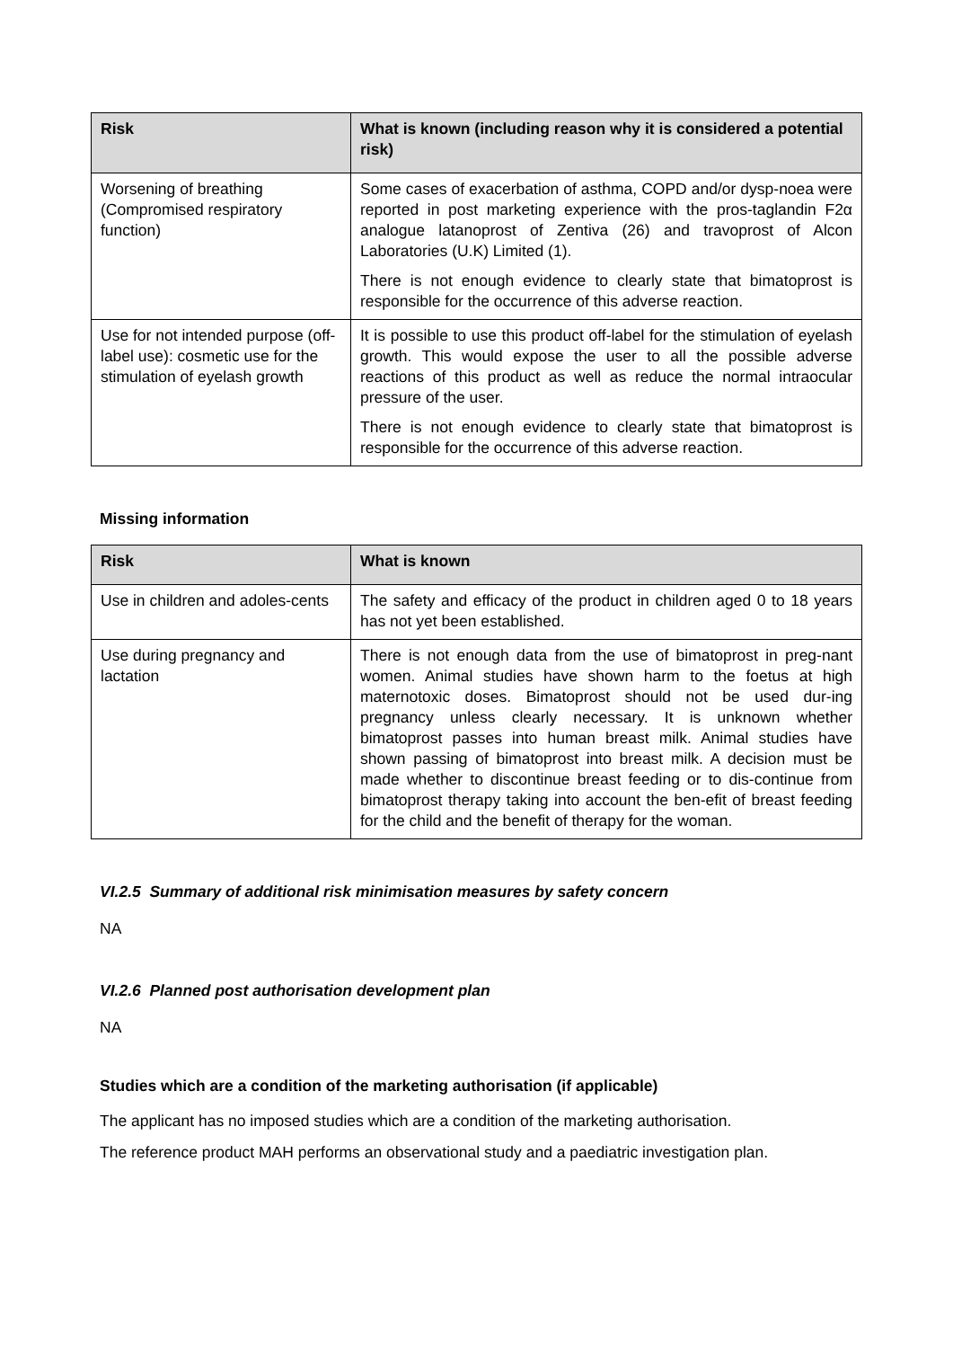| Risk | What is known (including reason why it is considered a potential risk) |
| --- | --- |
| Worsening of breathing (Compromised respiratory function) | Some cases of exacerbation of asthma, COPD and/or dysp-noea were reported in post marketing experience with the pros-taglandin F2α analogue latanoprost of Zentiva (26) and travoprost of Alcon Laboratories (U.K) Limited (1). There is not enough evidence to clearly state that bimatoprost is responsible for the occurrence of this adverse reaction. |
| Use for not intended purpose (off-label use): cosmetic use for the stimulation of eyelash growth | It is possible to use this product off-label for the stimulation of eyelash growth. This would expose the user to all the possible adverse reactions of this product as well as reduce the normal intraocular pressure of the user. There is not enough evidence to clearly state that bimatoprost is responsible for the occurrence of this adverse reaction. |
Missing information
| Risk | What is known |
| --- | --- |
| Use in children and adoles-cents | The safety and efficacy of the product in children aged 0 to 18 years has not yet been established. |
| Use during pregnancy and lactation | There is not enough data from the use of bimatoprost in preg-nant women. Animal studies have shown harm to the foetus at high maternotoxic doses. Bimatoprost should not be used dur-ing pregnancy unless clearly necessary. It is unknown whether bimatoprost passes into human breast milk. Animal studies have shown passing of bimatoprost into breast milk. A decision must be made whether to discontinue breast feeding or to dis-continue from bimatoprost therapy taking into account the ben-efit of breast feeding for the child and the benefit of therapy for the woman. |
VI.2.5 Summary of additional risk minimisation measures by safety concern
NA
VI.2.6 Planned post authorisation development plan
NA
Studies which are a condition of the marketing authorisation (if applicable)
The applicant has no imposed studies which are a condition of the marketing authorisation.
The reference product MAH performs an observational study and a paediatric investigation plan.